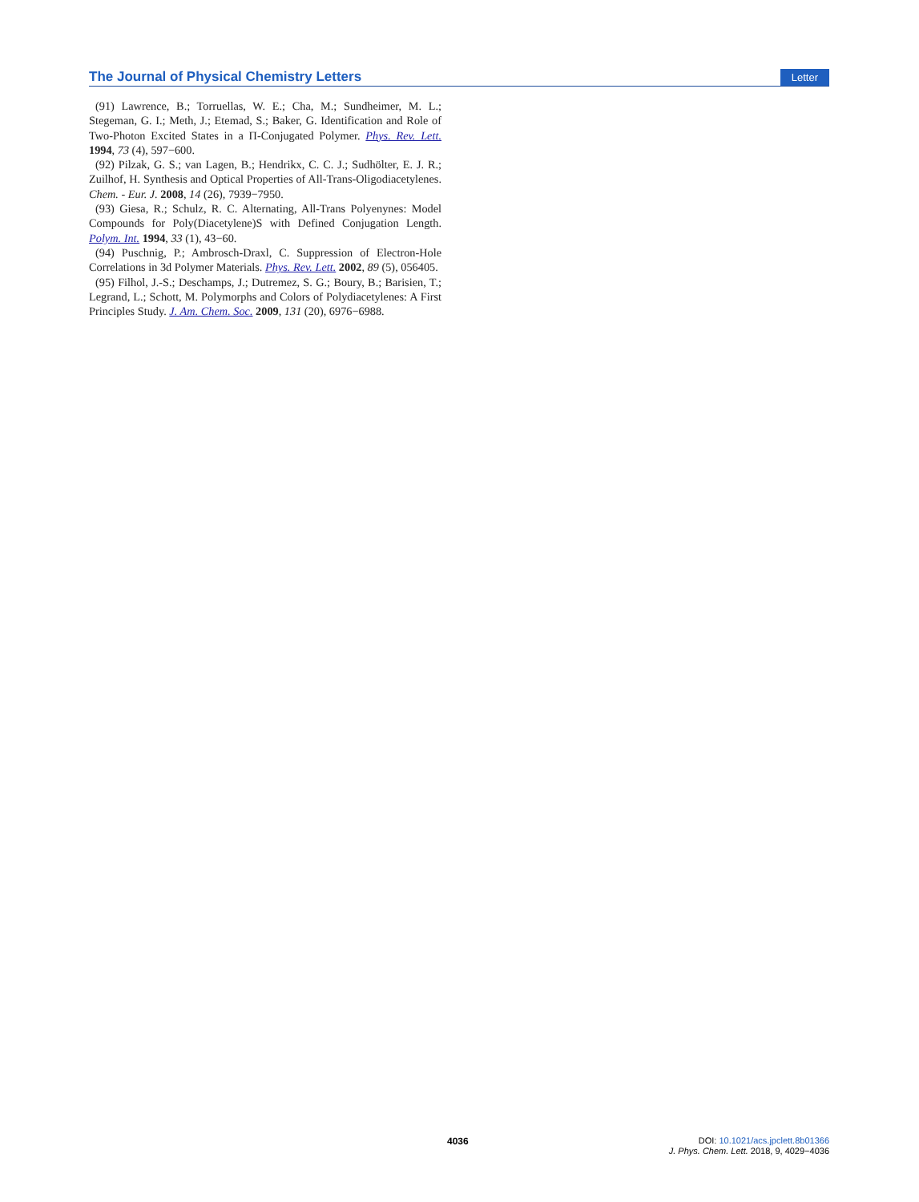The Journal of Physical Chemistry Letters Letter
(91) Lawrence, B.; Torruellas, W. E.; Cha, M.; Sundheimer, M. L.; Stegeman, G. I.; Meth, J.; Etemad, S.; Baker, G. Identification and Role of Two-Photon Excited States in a Π-Conjugated Polymer. Phys. Rev. Lett. 1994, 73 (4), 597−600.
(92) Pilzak, G. S.; van Lagen, B.; Hendrikx, C. C. J.; Sudhölter, E. J. R.; Zuilhof, H. Synthesis and Optical Properties of All-Trans-Oligodiacetylenes. Chem. - Eur. J. 2008, 14 (26), 7939−7950.
(93) Giesa, R.; Schulz, R. C. Alternating, All-Trans Polyenynes: Model Compounds for Poly(Diacetylene)S with Defined Conjugation Length. Polym. Int. 1994, 33 (1), 43−60.
(94) Puschnig, P.; Ambrosch-Draxl, C. Suppression of Electron-Hole Correlations in 3d Polymer Materials. Phys. Rev. Lett. 2002, 89 (5), 056405.
(95) Filhol, J.-S.; Deschamps, J.; Dutremez, S. G.; Boury, B.; Barisien, T.; Legrand, L.; Schott, M. Polymorphs and Colors of Polydiacetylenes: A First Principles Study. J. Am. Chem. Soc. 2009, 131 (20), 6976−6988.
4036
DOI: 10.1021/acs.jpclett.8b01366
J. Phys. Chem. Lett. 2018, 9, 4029−4036